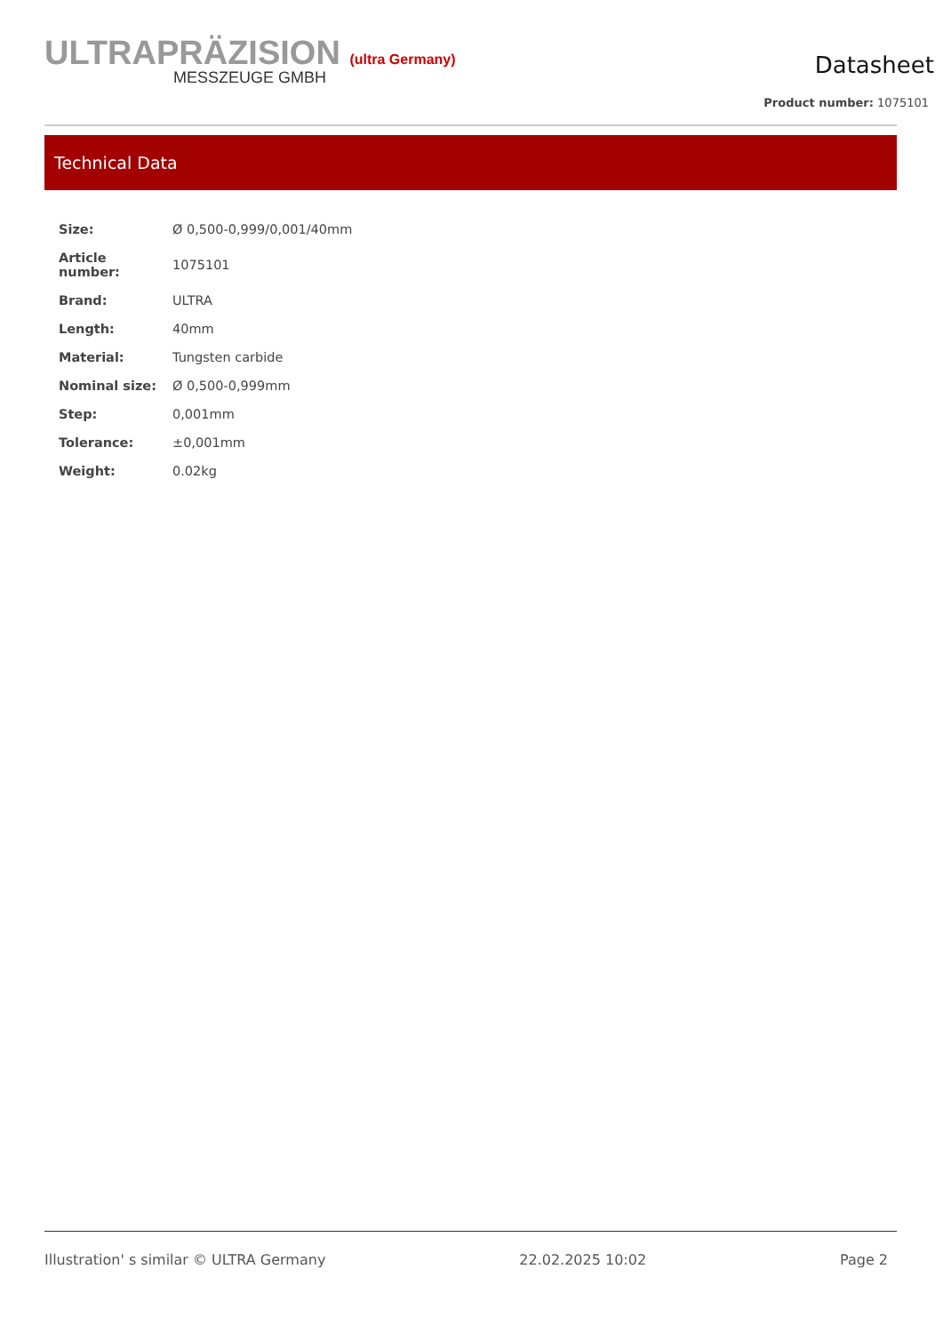ULTRAPRÄZISION (ultra Germany)
MESSZEUGE GMBH
Datasheet
Product number: 1075101
Technical Data
| Size: | Ø 0,500-0,999/0,001/40mm |
| Article number: | 1075101 |
| Brand: | ULTRA |
| Length: | 40mm |
| Material: | Tungsten carbide |
| Nominal size: | Ø 0,500-0,999mm |
| Step: | 0,001mm |
| Tolerance: | ±0,001mm |
| Weight: | 0.02kg |
Illustration' s similar © ULTRA Germany 22.02.2025 10:02 Page 2